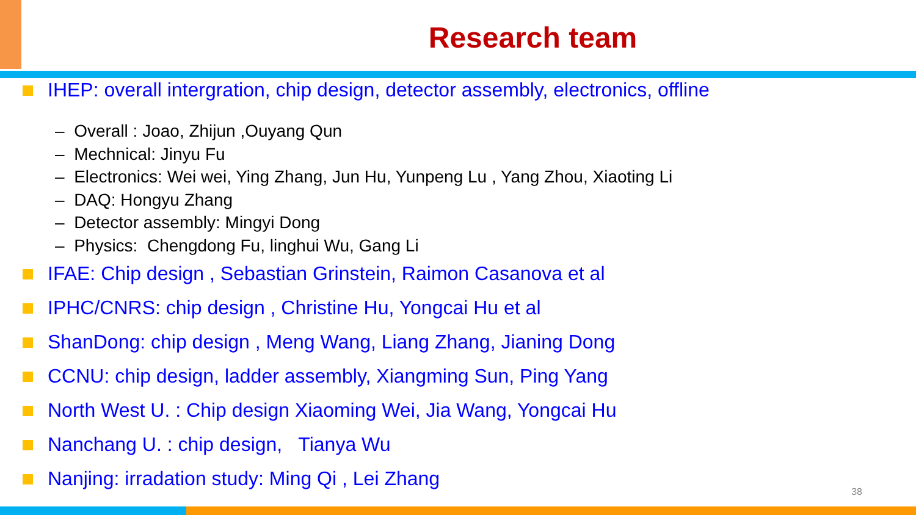Research team
IHEP: overall intergration, chip design, detector assembly, electronics, offline
– Overall : Joao, Zhijun ,Ouyang Qun
– Mechnical: Jinyu Fu
– Electronics: Wei wei, Ying Zhang, Jun Hu, Yunpeng Lu , Yang Zhou, Xiaoting Li
– DAQ: Hongyu Zhang
– Detector assembly: Mingyi Dong
– Physics: Chengdong Fu, linghui Wu, Gang Li
IFAE: Chip design , Sebastian Grinstein, Raimon Casanova et al
IPHC/CNRS: chip design , Christine Hu, Yongcai Hu et al
ShanDong: chip design , Meng Wang, Liang Zhang, Jianing Dong
CCNU: chip design, ladder assembly, Xiangming Sun, Ping Yang
North West U. : Chip design Xiaoming Wei, Jia Wang, Yongcai Hu
Nanchang U. : chip design, Tianya Wu
Nanjing: irradation study: Ming Qi , Lei Zhang
38